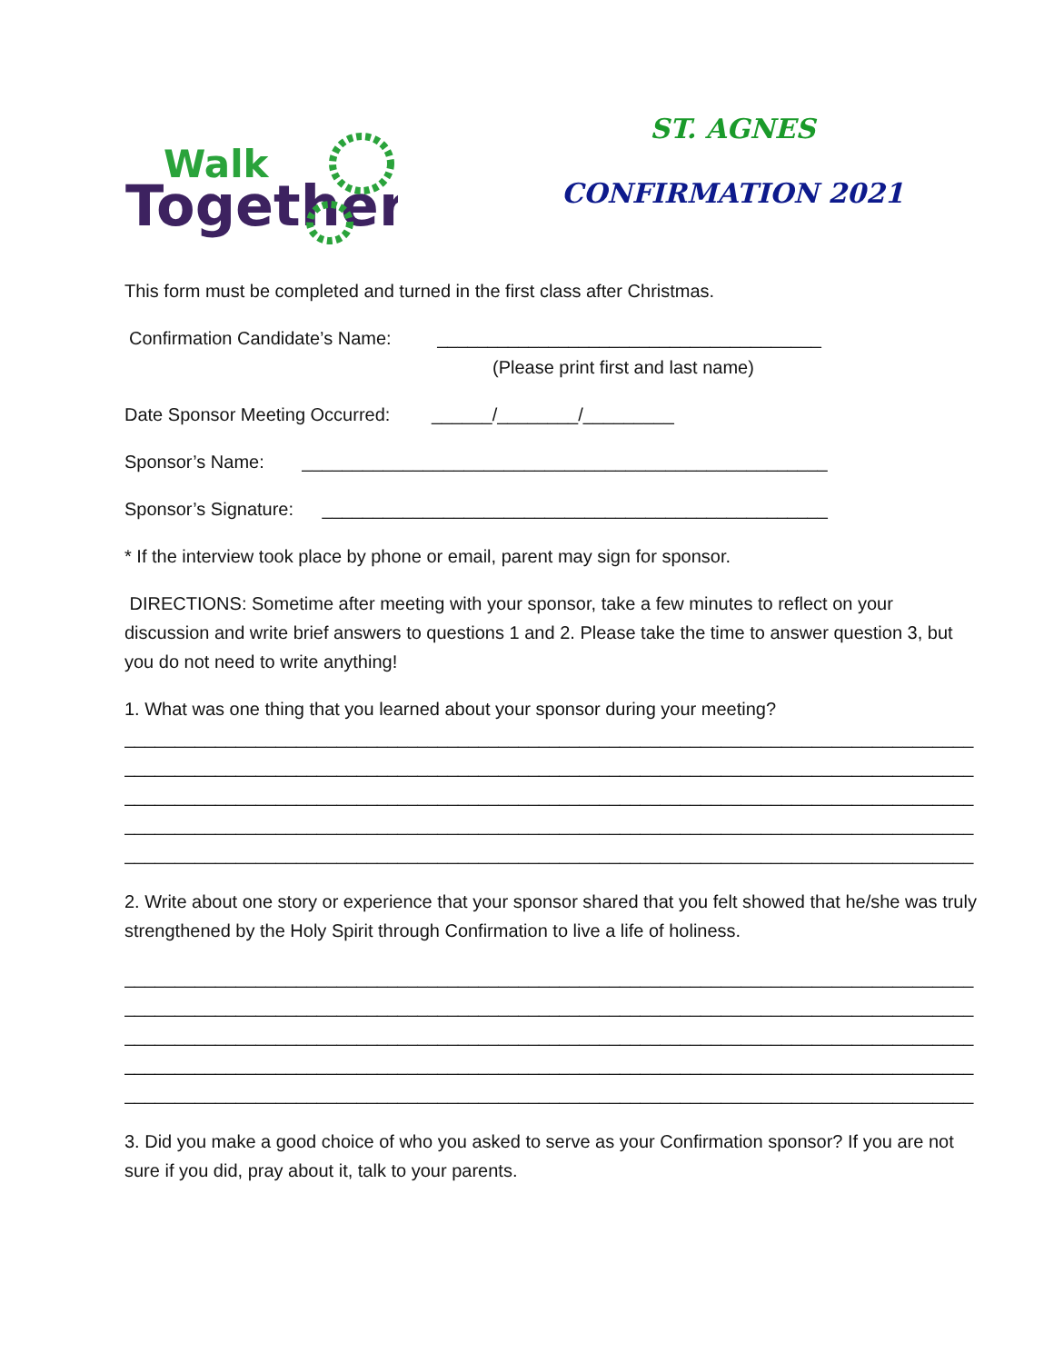Walk
Together
ST. AGNES
CONFIRMATION 2021
This form must be completed and turned in the first class after Christmas.
Confirmation Candidate’s Name: ______________________________________
(Please print first and last name)
Date Sponsor Meeting Occurred: ______/________/_________
Sponsor’s Name: ____________________________________________________
Sponsor’s Signature: __________________________________________________
* If the interview took place by phone or email, parent may sign for sponsor.
DIRECTIONS: Sometime after meeting with your sponsor, take a few minutes to reflect on your discussion and write brief answers to questions 1 and 2. Please take the time to answer question 3, but you do not need to write anything!
1. What was one thing that you learned about your sponsor during your meeting?
____________________________________________________________________________________
____________________________________________________________________________________
____________________________________________________________________________________
____________________________________________________________________________________
____________________________________________________________________________________
2. Write about one story or experience that your sponsor shared that you felt showed that he/she was truly strengthened by the Holy Spirit through Confirmation to live a life of holiness.
____________________________________________________________________________________
____________________________________________________________________________________
____________________________________________________________________________________
____________________________________________________________________________________
____________________________________________________________________________________
3. Did you make a good choice of who you asked to serve as your Confirmation sponsor? If you are not sure if you did, pray about it, talk to your parents.